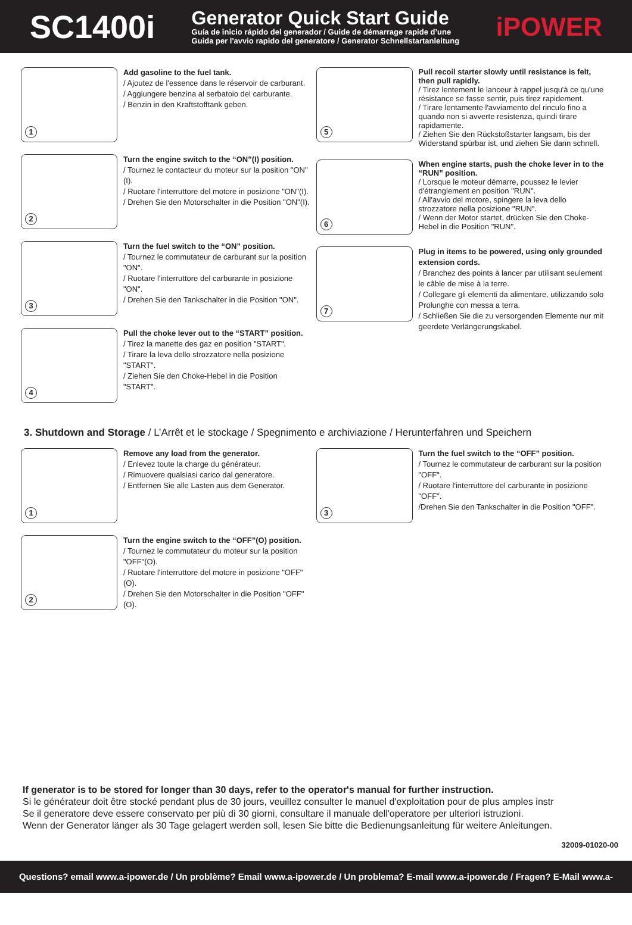SC1400i
Generator Quick Start Guide
Guía de inicio rápido del generador / Guide de démarrage rapide d’une
Guida per l'avvio rapido del generatore / Generator Schnellstartanleitung
iPOWER
1
Add gasoline to the fuel tank.
/ Ajoutez de l'essence dans le réservoir de carburant.
/ Aggiungere benzina al serbatoio del carburante.
/ Benzin in den Kraftstofftank geben.
2
Turn the engine switch to the “ON”(I) position.
/ Tournez le contacteur du moteur sur la position "ON" (I).
/ Ruotare l'interruttore del motore in posizione "ON"(I).
/ Drehen Sie den Motorschalter in die Position "ON"(I).
3
Turn the fuel switch to the “ON” position.
/ Tournez le commutateur de carburant sur la position "ON".
/ Ruotare l'interruttore del carburante in posizione "ON".
/ Drehen Sie den Tankschalter in die Position "ON".
4
Pull the choke lever out to the “START” position.
/ Tirez la manette des gaz en position "START".
/ Tirare la leva dello strozzatore nella posizione "START".
/ Ziehen Sie den Choke-Hebel in die Position "START".
5
Pull recoil starter slowly until resistance is felt, then pull rapidly.
/ Tirez lentement le lanceur à rappel jusqu'à ce qu'une résistance se fasse sentir, puis tirez rapidement.
/ Tirare lentamente l'avviamento del rinculo fino a quando non si avverte resistenza, quindi tirare rapidamente.
/ Ziehen Sie den Rückstoßstarter langsam, bis der Widerstand spürbar ist, und ziehen Sie dann schnell.
6
When engine starts, push the choke lever in to the “RUN” position.
/ Lorsque le moteur démarre, poussez le levier d'étranglement en position "RUN".
/ All'avvio del motore, spingere la leva dello strozzatore nella posizione "RUN".
/ Wenn der Motor startet, drücken Sie den Choke-Hebel in die Position "RUN".
7
Plug in items to be powered, using only grounded extension cords.
/ Branchez des points à lancer par utilisant seulement le câble de mise à la terre.
/ Collegare gli elementi da alimentare, utilizzando solo Prolunghe con messa a terra.
/ Schließen Sie die zu versorgenden Elemente nur mit geerdete Verlängerungskabel.
3. Shutdown and Storage / L’Arrêt et le stockage / Spegnimento e archiviazione / Herunterfahren und Speichern
1
Remove any load from the generator.
/ Enlevez toute la charge du générateur.
/ Rimuovere qualsiasi carico dal generatore.
/ Entfernen Sie alle Lasten aus dem Generator.
2
Turn the engine switch to the “OFF”(O) position.
/ Tournez le commutateur du moteur sur la position "OFF"(O).
/ Ruotare l'interruttore del motore in posizione "OFF"(O).
/ Drehen Sie den Motorschalter in die Position "OFF"(O).
3
Turn the fuel switch to the “OFF” position.
/ Tournez le commutateur de carburant sur la position "OFF".
/ Ruotare l'interruttore del carburante in posizione "OFF".
/Drehen Sie den Tankschalter in die Position "OFF".
If generator is to be stored for longer than 30 days, refer to the operator's manual for further instruction.
Si le générateur doit être stocké pendant plus de 30 jours, veuillez consulter le manuel d'exploitation pour de plus amples instr
Se il generatore deve essere conservato per più di 30 giorni, consultare il manuale dell'operatore per ulteriori istruzioni.
Wenn der Generator länger als 30 Tage gelagert werden soll, lesen Sie bitte die Bedienungsanleitung für weitere Anleitungen.
32009-01020-00
Questions? email www.a-ipower.de / Un problème? Email www.a-ipower.de / Un problema? E-mail www.a-ipower.de / Fragen? E-Mail www.a-ipower.de